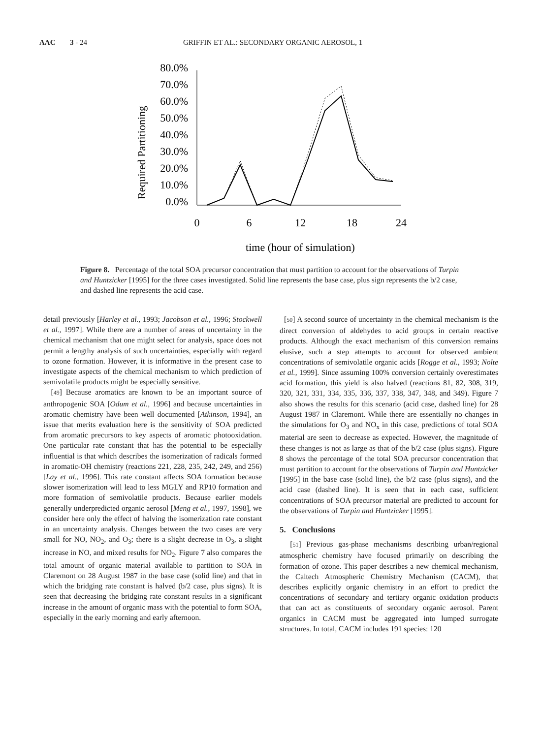AAC 3 - 24 GRIFFIN ET AL.: SECONDARY ORGANIC AEROSOL, 1
Required Partitioning
80.0%
70.0%
60.0%
50.0%
40.0%
30.0%
20.0%
10.0%
0.0%
0
6
12
18
24
time (hour of simulation)
Figure 8. Percentage of the total SOA precursor concentration that must partition to account for the observations of Turpin and Huntzicker [1995] for the three cases investigated. Solid line represents the base case, plus sign represents the b/2 case, and dashed line represents the acid case.
detail previously [Harley et al., 1993; Jacobson et al., 1996; Stockwell et al., 1997]. While there are a number of areas of uncertainty in the chemical mechanism that one might select for analysis, space does not permit a lengthy analysis of such uncertainties, especially with regard to ozone formation. However, it is informative in the present case to investigate aspects of the chemical mechanism to which prediction of semivolatile products might be especially sensitive.
[49] Because aromatics are known to be an important source of anthropogenic SOA [Odum et al., 1996] and because uncertainties in aromatic chemistry have been well documented [Atkinson, 1994], an issue that merits evaluation here is the sensitivity of SOA predicted from aromatic precursors to key aspects of aromatic photooxidation. One particular rate constant that has the potential to be especially influential is that which describes the isomerization of radicals formed in aromatic-OH chemistry (reactions 221, 228, 235, 242, 249, and 256) [Lay et al., 1996]. This rate constant affects SOA formation because slower isomerization will lead to less MGLY and RP10 formation and more formation of semivolatile products. Because earlier models generally underpredicted organic aerosol [Meng et al., 1997, 1998], we consider here only the effect of halving the isomerization rate constant in an uncertainty analysis. Changes between the two cases are very small for NO, NO<sub>2</sub>, and O<sub>3</sub>; there is a slight decrease in O<sub>3</sub>, a slight increase in NO, and mixed results for NO<sub>2</sub>. Figure 7 also compares the total amount of organic material available to partition to SOA in Claremont on 28 August 1987 in the base case (solid line) and that in which the bridging rate constant is halved (b/2 case, plus signs). It is seen that decreasing the bridging rate constant results in a significant increase in the amount of organic mass with the potential to form SOA, especially in the early morning and early afternoon.
[50] A second source of uncertainty in the chemical mechanism is the direct conversion of aldehydes to acid groups in certain reactive products. Although the exact mechanism of this conversion remains elusive, such a step attempts to account for observed ambient concentrations of semivolatile organic acids [Rogge et al., 1993; Nolte et al., 1999]. Since assuming 100% conversion certainly overestimates acid formation, this yield is also halved (reactions 81, 82, 308, 319, 320, 321, 331, 334, 335, 336, 337, 338, 347, 348, and 349). Figure 7 also shows the results for this scenario (acid case, dashed line) for 28 August 1987 in Claremont. While there are essentially no changes in the simulations for O<sub>3</sub> and NO<sub>x</sub> in this case, predictions of total SOA material are seen to decrease as expected. However, the magnitude of these changes is not as large as that of the b/2 case (plus signs). Figure 8 shows the percentage of the total SOA precursor concentration that must partition to account for the observations of Turpin and Huntzicker [1995] in the base case (solid line), the b/2 case (plus signs), and the acid case (dashed line). It is seen that in each case, sufficient concentrations of SOA precursor material are predicted to account for the observations of Turpin and Huntzicker [1995].
5. Conclusions
[51] Previous gas-phase mechanisms describing urban/regional atmospheric chemistry have focused primarily on describing the formation of ozone. This paper describes a new chemical mechanism, the Caltech Atmospheric Chemistry Mechanism (CACM), that describes explicitly organic chemistry in an effort to predict the concentrations of secondary and tertiary organic oxidation products that can act as constituents of secondary organic aerosol. Parent organics in CACM must be aggregated into lumped surrogate structures. In total, CACM includes 191 species: 120